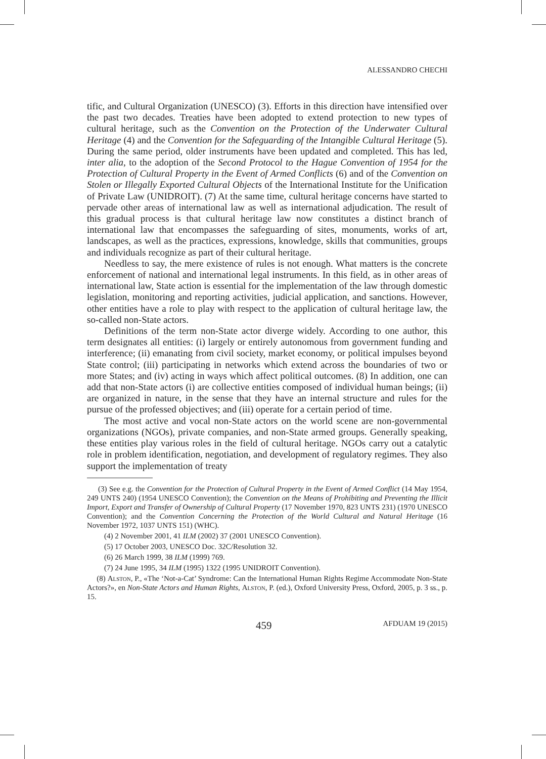ALESSANDRO CHECHI
tific, and Cultural Organization (UNESCO) (3). Efforts in this direction have intensified over the past two decades. Treaties have been adopted to extend protection to new types of cultural heritage, such as the Convention on the Protection of the Underwater Cultural Heritage (4) and the Convention for the Safeguarding of the Intangible Cultural Heritage (5). During the same period, older instruments have been updated and completed. This has led, inter alia, to the adoption of the Second Protocol to the Hague Convention of 1954 for the Protection of Cultural Property in the Event of Armed Conflicts (6) and of the Convention on Stolen or Illegally Exported Cultural Objects of the International Institute for the Unification of Private Law (UNIDROIT). (7) At the same time, cultural heritage concerns have started to pervade other areas of international law as well as international adjudication. The result of this gradual process is that cultural heritage law now constitutes a distinct branch of international law that encompasses the safeguarding of sites, monuments, works of art, landscapes, as well as the practices, expressions, knowledge, skills that communities, groups and individuals recognize as part of their cultural heritage.
Needless to say, the mere existence of rules is not enough. What matters is the concrete enforcement of national and international legal instruments. In this field, as in other areas of international law, State action is essential for the implementation of the law through domestic legislation, monitoring and reporting activities, judicial application, and sanctions. However, other entities have a role to play with respect to the application of cultural heritage law, the so-called non-State actors.
Definitions of the term non-State actor diverge widely. According to one author, this term designates all entities: (i) largely or entirely autonomous from government funding and interference; (ii) emanating from civil society, market economy, or political impulses beyond State control; (iii) participating in networks which extend across the boundaries of two or more States; and (iv) acting in ways which affect political outcomes. (8) In addition, one can add that non-State actors (i) are collective entities composed of individual human beings; (ii) are organized in nature, in the sense that they have an internal structure and rules for the pursue of the professed objectives; and (iii) operate for a certain period of time.
The most active and vocal non-State actors on the world scene are non-governmental organizations (NGOs), private companies, and non-State armed groups. Generally speaking, these entities play various roles in the field of cultural heritage. NGOs carry out a catalytic role in problem identification, negotiation, and development of regulatory regimes. They also support the implementation of treaty
(3) See e.g. the Convention for the Protection of Cultural Property in the Event of Armed Conflict (14 May 1954, 249 UNTS 240) (1954 UNESCO Convention); the Convention on the Means of Prohibiting and Preventing the Illicit Import, Export and Transfer of Ownership of Cultural Property (17 November 1970, 823 UNTS 231) (1970 UNESCO Convention); and the Convention Concerning the Protection of the World Cultural and Natural Heritage (16 November 1972, 1037 UNTS 151) (WHC).
(4) 2 November 2001, 41 ILM (2002) 37 (2001 UNESCO Convention).
(5) 17 October 2003, UNESCO Doc. 32C/Resolution 32.
(6) 26 March 1999, 38 ILM (1999) 769.
(7) 24 June 1995, 34 ILM (1995) 1322 (1995 UNIDROIT Convention).
(8) Alston, P., «The ‘Not-a-Cat’ Syndrome: Can the International Human Rights Regime Accommodate Non-State Actors?», en Non-State Actors and Human Rights, Alston, P. (ed.), Oxford University Press, Oxford, 2005, p. 3 ss., p. 15.
459 AFDUAM 19 (2015)